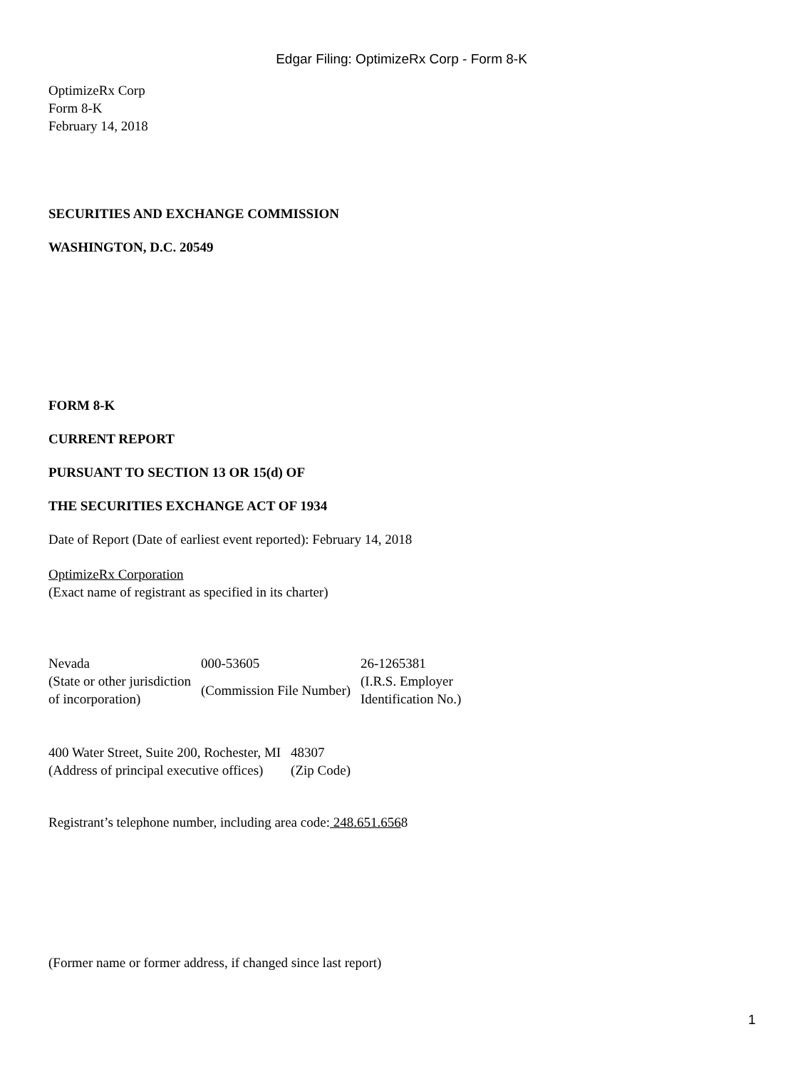Edgar Filing: OptimizeRx Corp - Form 8-K
OptimizeRx Corp
Form 8-K
February 14, 2018
SECURITIES AND EXCHANGE COMMISSION
WASHINGTON, D.C. 20549
FORM 8-K
CURRENT REPORT
PURSUANT TO SECTION 13 OR 15(d) OF
THE SECURITIES EXCHANGE ACT OF 1934
Date of Report (Date of earliest event reported): February 14, 2018
OptimizeRx Corporation
(Exact name of registrant as specified in its charter)
| Nevada | 000-53605 | 26-1265381 |
| (State or other jurisdiction of incorporation) | (Commission File Number) | (I.R.S. Employer Identification No.) |
| 400 Water Street, Suite 200, Rochester, MI | 48307 |
| (Address of principal executive offices) | (Zip Code) |
Registrant’s telephone number, including area code: 248.651.6568
(Former name or former address, if changed since last report)
1